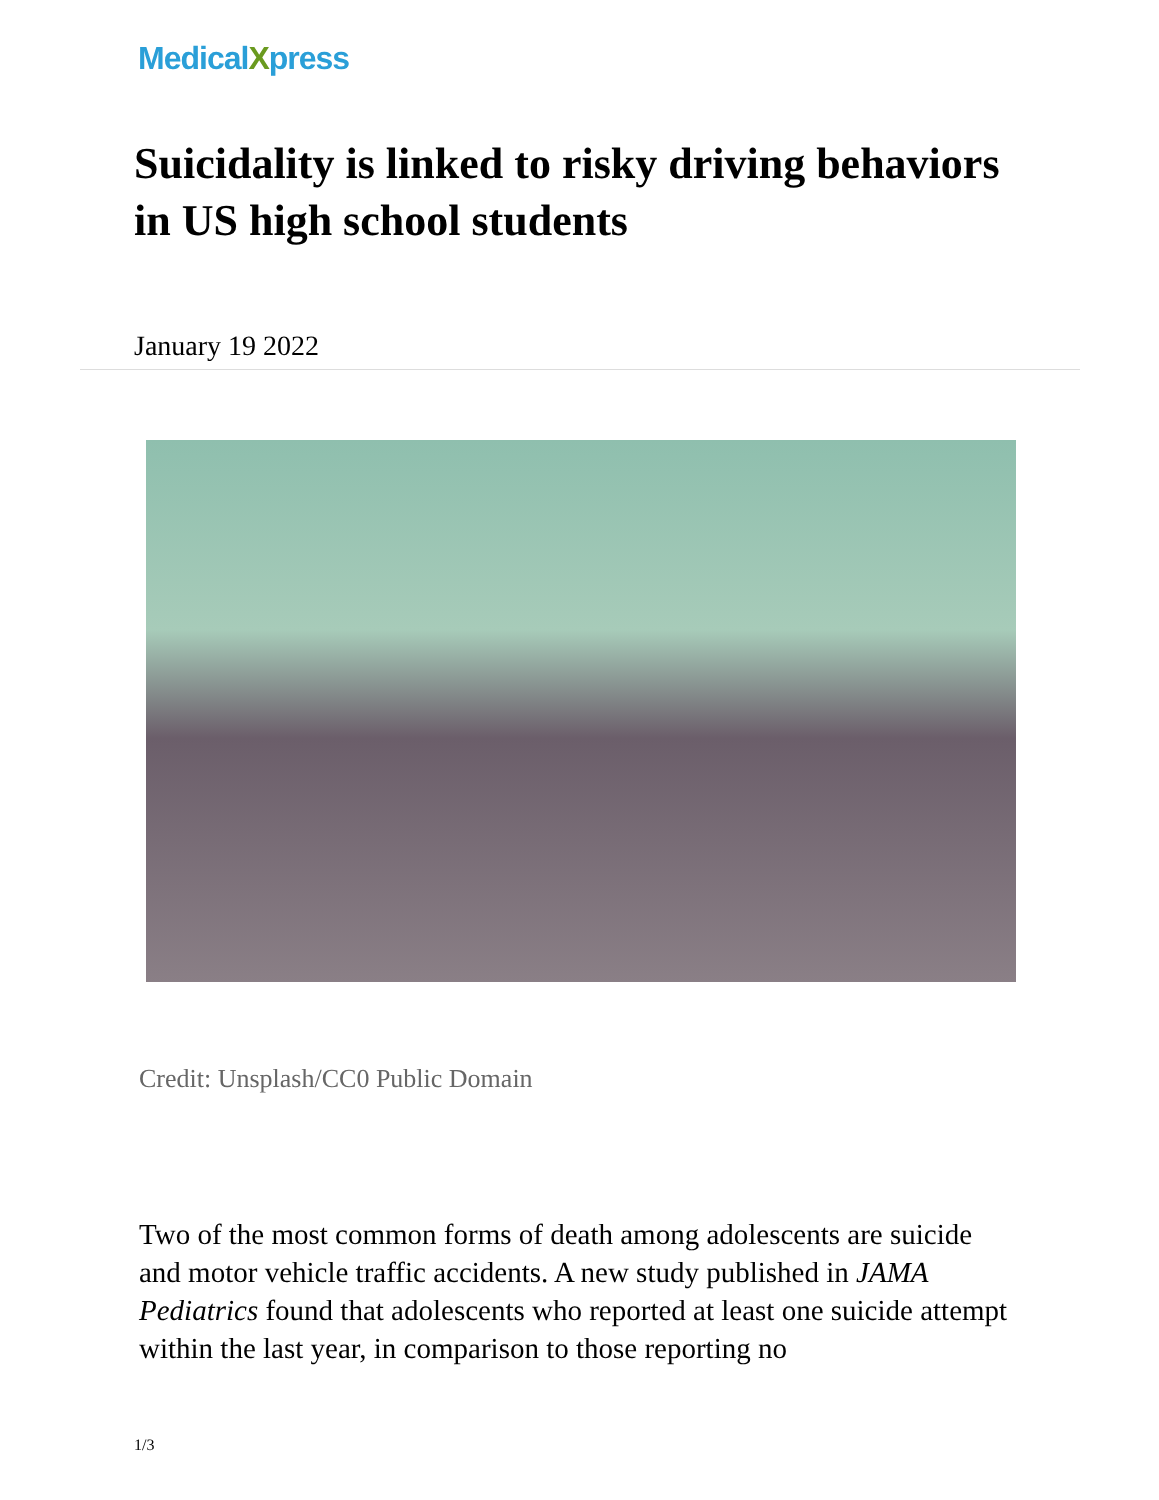MedicalXpress
Suicidality is linked to risky driving behaviors in US high school students
January 19 2022
Credit: Unsplash/CC0 Public Domain
Two of the most common forms of death among adolescents are suicide and motor vehicle traffic accidents. A new study published in JAMA Pediatrics found that adolescents who reported at least one suicide attempt within the last year, in comparison to those reporting no
1/3